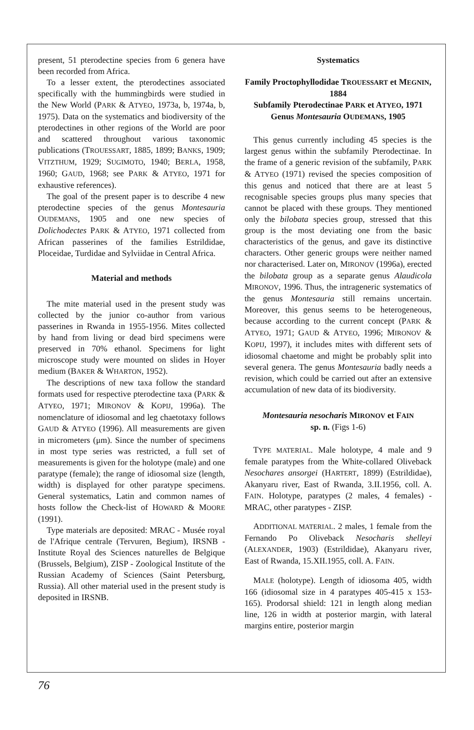present, 51 pterodectine species from 6 genera have been recorded from Africa.
To a lesser extent, the pterodectines associated specifically with the hummingbirds were studied in the New World (PARK & ATYEO, 1973a, b, 1974a, b, 1975). Data on the systematics and biodiversity of the pterodectines in other regions of the World are poor and scattered throughout various taxonomic publications (TROUESSART, 1885, 1899; BANKS, 1909; VITZTHUM, 1929; SUGIMOTO, 1940; BERLA, 1958, 1960; GAUD, 1968; see PARK & ATYEO, 1971 for exhaustive references).
The goal of the present paper is to describe 4 new pterodectine species of the genus Montesauria OUDEMANS, 1905 and one new species of Dolichodectes PARK & ATYEO, 1971 collected from African passerines of the families Estrildidae, Ploceidae, Turdidae and Sylviidae in Central Africa.
Material and methods
The mite material used in the present study was collected by the junior co-author from various passerines in Rwanda in 1955-1956. Mites collected by hand from living or dead bird specimens were preserved in 70% ethanol. Specimens for light microscope study were mounted on slides in Hoyer medium (BAKER & WHARTON, 1952).
The descriptions of new taxa follow the standard formats used for respective pterodectine taxa (PARK & ATYEO, 1971; MIRONOV & KOPIJ, 1996a). The nomenclature of idiosomal and leg chaetotaxy follows GAUD & ATYEO (1996). All measurements are given in micrometers (μm). Since the number of specimens in most type series was restricted, a full set of measurements is given for the holotype (male) and one paratype (female); the range of idiosomal size (length, width) is displayed for other paratype specimens. General systematics, Latin and common names of hosts follow the Check-list of HOWARD & MOORE (1991).
Type materials are deposited: MRAC - Musée royal de l'Afrique centrale (Tervuren, Begium), IRSNB - Institute Royal des Sciences naturelles de Belgique (Brussels, Belgium), ZISP - Zoological Institute of the Russian Academy of Sciences (Saint Petersburg, Russia). All other material used in the present study is deposited in IRSNB.
Systematics
Family Proctophyllodidae TROUESSART et MEGNIN, 1884
Subfamily Pterodectinae PARK et ATYEO, 1971
Genus Montesauria OUDEMANS, 1905
This genus currently including 45 species is the largest genus within the subfamily Pterodectinae. In the frame of a generic revision of the subfamily, PARK & ATYEO (1971) revised the species composition of this genus and noticed that there are at least 5 recognisable species groups plus many species that cannot be placed with these groups. They mentioned only the bilobata species group, stressed that this group is the most deviating one from the basic characteristics of the genus, and gave its distinctive characters. Other generic groups were neither named nor characterised. Later on, MIRONOV (1996a), erected the bilobata group as a separate genus Alaudicola MIRONOV, 1996. Thus, the intrageneric systematics of the genus Montesauria still remains uncertain. Moreover, this genus seems to be heterogeneous, because according to the current concept (PARK & ATYEO, 1971; GAUD & ATYEO, 1996; MIRONOV & KOPIJ, 1997), it includes mites with different sets of idiosomal chaetome and might be probably split into several genera. The genus Montesauria badly needs a revision, which could be carried out after an extensive accumulation of new data of its biodiversity.
Montesauria nesocharis MIRONOV et FAIN
sp. n. (Figs 1-6)
TYPE MATERIAL. Male holotype, 4 male and 9 female paratypes from the White-collared Oliveback Nesochares ansorgei (HARTERT, 1899) (Estrildidae), Akanyaru river, East of Rwanda, 3.II.1956, coll. A. FAIN. Holotype, paratypes (2 males, 4 females) - MRAC, other paratypes - ZISP.
ADDITIONAL MATERIAL. 2 males, 1 female from the Fernando Po Oliveback Nesocharis shelleyi (ALEXANDER, 1903) (Estrildidae), Akanyaru river, East of Rwanda, 15.XII.1955, coll. A. FAIN.
MALE (holotype). Length of idiosoma 405, width 166 (idiosomal size in 4 paratypes 405-415 x 153-165). Prodorsal shield: 121 in length along median line, 126 in width at posterior margin, with lateral margins entire, posterior margin
76